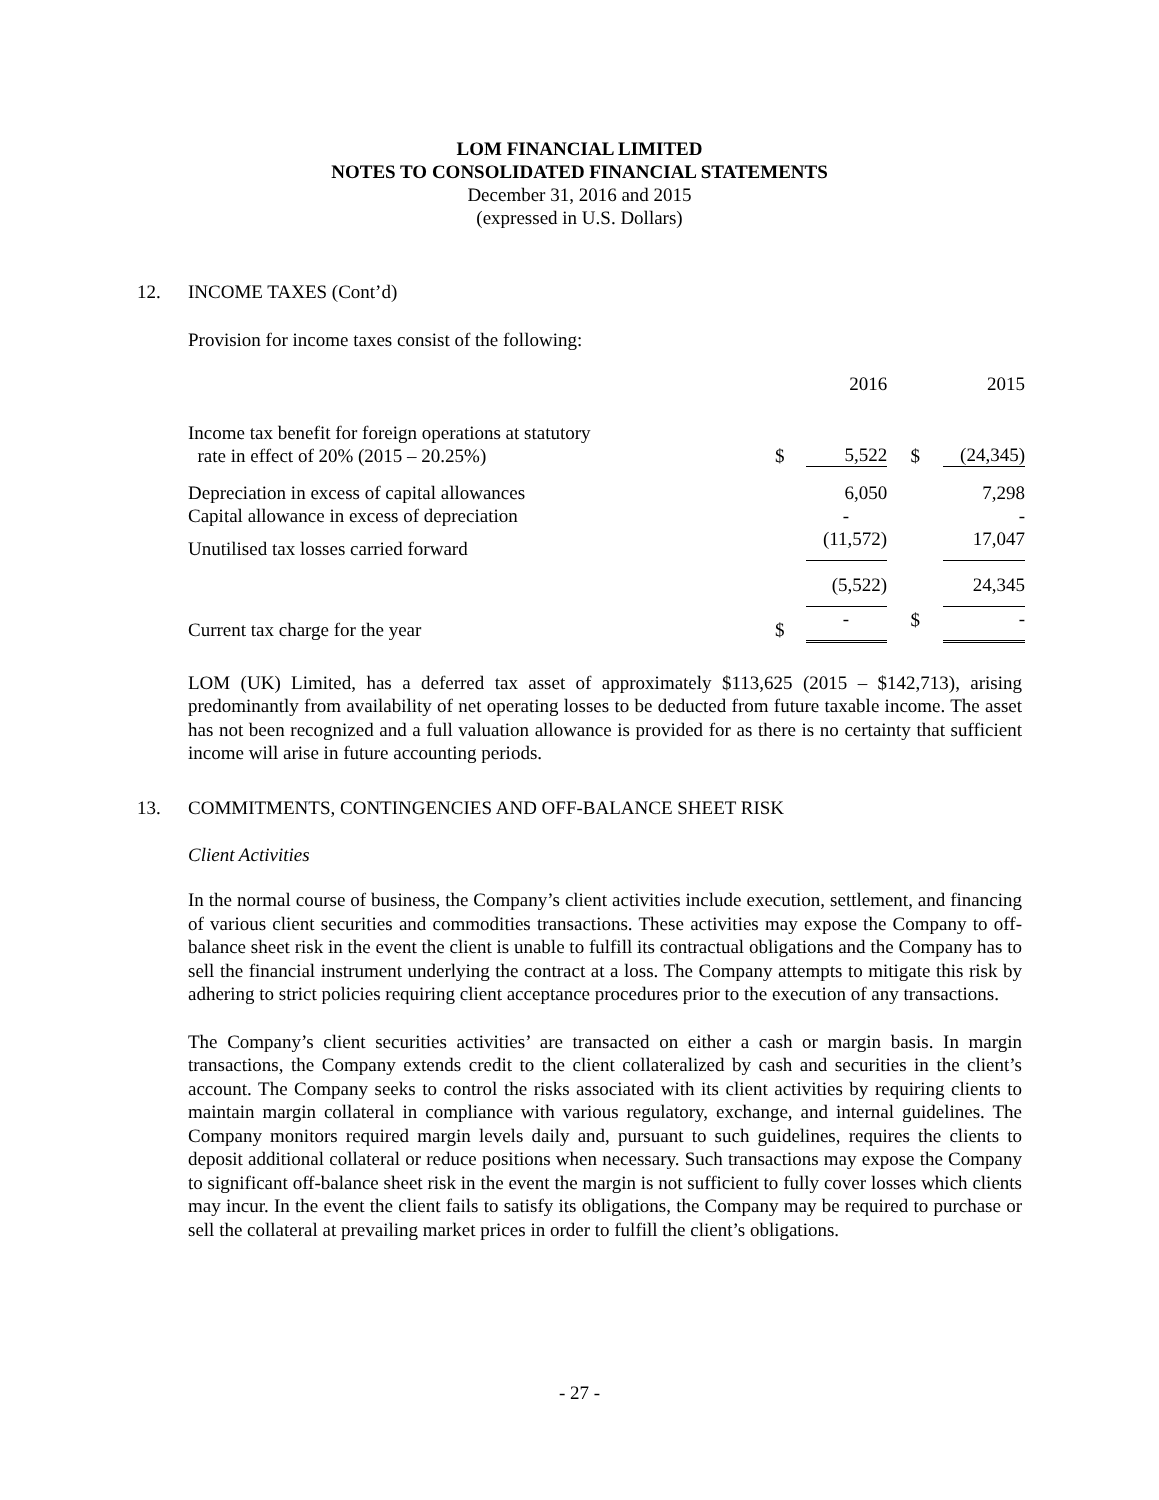LOM FINANCIAL LIMITED
NOTES TO CONSOLIDATED FINANCIAL STATEMENTS
December 31, 2016 and 2015
(expressed in U.S. Dollars)
12. INCOME TAXES (Cont’d)
Provision for income taxes consist of the following:
| | | 2016 | | 2015 |
| Income tax benefit for foreign operations at statutory rate in effect of 20% (2015 – 20.25%) | $ | 5,522 | $ | (24,345) |
| Depreciation in excess of capital allowances | | 6,050 | | 7,298 |
| Capital allowance in excess of depreciation | | - | | - |
| Unutilised tax losses carried forward | | (11,572) | | 17,047 |
| | | (5,522) | | 24,345 |
| Current tax charge for the year | $ | - | $ | - |
LOM (UK) Limited, has a deferred tax asset of approximately $113,625 (2015 – $142,713), arising predominantly from availability of net operating losses to be deducted from future taxable income. The asset has not been recognized and a full valuation allowance is provided for as there is no certainty that sufficient income will arise in future accounting periods.
13. COMMITMENTS, CONTINGENCIES AND OFF-BALANCE SHEET RISK
Client Activities
In the normal course of business, the Company’s client activities include execution, settlement, and financing of various client securities and commodities transactions. These activities may expose the Company to off-balance sheet risk in the event the client is unable to fulfill its contractual obligations and the Company has to sell the financial instrument underlying the contract at a loss. The Company attempts to mitigate this risk by adhering to strict policies requiring client acceptance procedures prior to the execution of any transactions.
The Company’s client securities activities’ are transacted on either a cash or margin basis. In margin transactions, the Company extends credit to the client collateralized by cash and securities in the client’s account. The Company seeks to control the risks associated with its client activities by requiring clients to maintain margin collateral in compliance with various regulatory, exchange, and internal guidelines. The Company monitors required margin levels daily and, pursuant to such guidelines, requires the clients to deposit additional collateral or reduce positions when necessary. Such transactions may expose the Company to significant off-balance sheet risk in the event the margin is not sufficient to fully cover losses which clients may incur. In the event the client fails to satisfy its obligations, the Company may be required to purchase or sell the collateral at prevailing market prices in order to fulfill the client’s obligations.
- 27 -